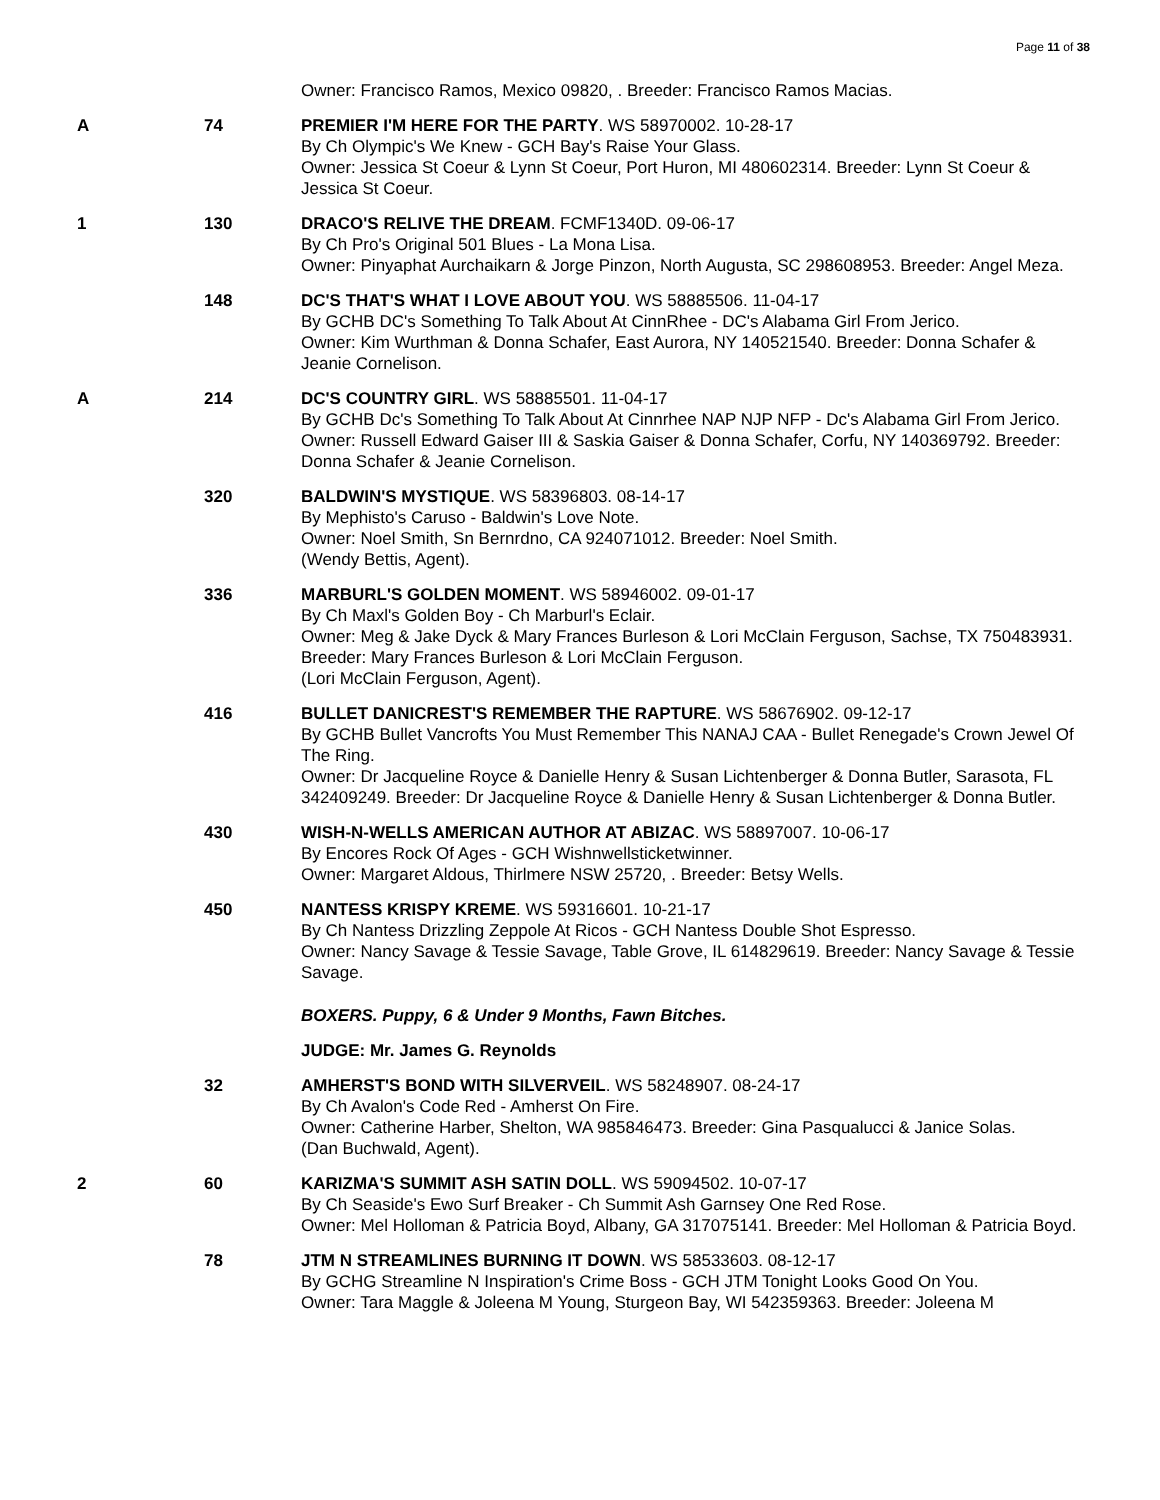Page 11 of 38
| | | Owner: Francisco Ramos, Mexico 09820, . Breeder: Francisco Ramos Macias. |
| A | 74 | PREMIER I'M HERE FOR THE PARTY . WS 58970002. 10-28-17 By Ch Olympic's We Knew - GCH Bay's Raise Your Glass. Owner: Jessica St Coeur & Lynn St Coeur, Port Huron, MI 480602314. Breeder: Lynn St Coeur & Jessica St Coeur. |
| 1 | 130 | DRACO'S RELIVE THE DREAM . FCMF1340D. 09-06-17 By Ch Pro's Original 501 Blues - La Mona Lisa. Owner: Pinyaphat Aurchaikarn & Jorge Pinzon, North Augusta, SC 298608953. Breeder: Angel Meza. |
| | 148 | DC'S THAT'S WHAT I LOVE ABOUT YOU . WS 58885506. 11-04-17 By GCHB DC's Something To Talk About At CinnRhee - DC's Alabama Girl From Jerico. Owner: Kim Wurthman & Donna Schafer, East Aurora, NY 140521540. Breeder: Donna Schafer & Jeanie Cornelison. |
| A | 214 | DC'S COUNTRY GIRL . WS 58885501. 11-04-17 By GCHB Dc's Something To Talk About At Cinnrhee NAP NJP NFP - Dc's Alabama Girl From Jerico. Owner: Russell Edward Gaiser III & Saskia Gaiser & Donna Schafer, Corfu, NY 140369792. Breeder: Donna Schafer & Jeanie Cornelison. |
| | 320 | BALDWIN'S MYSTIQUE . WS 58396803. 08-14-17 By Mephisto's Caruso - Baldwin's Love Note. Owner: Noel Smith, Sn Bernrdno, CA 924071012. Breeder: Noel Smith. (Wendy Bettis, Agent). |
| | 336 | MARBURL'S GOLDEN MOMENT . WS 58946002. 09-01-17 By Ch Maxl's Golden Boy - Ch Marburl's Eclair. Owner: Meg & Jake Dyck & Mary Frances Burleson & Lori McClain Ferguson, Sachse, TX 750483931. Breeder: Mary Frances Burleson & Lori McClain Ferguson. (Lori McClain Ferguson, Agent). |
| | 416 | BULLET DANICREST'S REMEMBER THE RAPTURE . WS 58676902. 09-12-17 By GCHB Bullet Vancrofts You Must Remember This NANAJ CAA - Bullet Renegade's Crown Jewel Of The Ring. Owner: Dr Jacqueline Royce & Danielle Henry & Susan Lichtenberger & Donna Butler, Sarasota, FL 342409249. Breeder: Dr Jacqueline Royce & Danielle Henry & Susan Lichtenberger & Donna Butler. |
| | 430 | WISH-N-WELLS AMERICAN AUTHOR AT ABIZAC . WS 58897007. 10-06-17 By Encores Rock Of Ages - GCH Wishnwellsticketwinner. Owner: Margaret Aldous, Thirlmere NSW 25720, . Breeder: Betsy Wells. |
| | 450 | NANTESS KRISPY KREME . WS 59316601. 10-21-17 By Ch Nantess Drizzling Zeppole At Ricos - GCH Nantess Double Shot Espresso. Owner: Nancy Savage & Tessie Savage, Table Grove, IL 614829619. Breeder: Nancy Savage & Tessie Savage. |
| | | BOXERS. Puppy, 6 & Under 9 Months, Fawn Bitches. |
| | | JUDGE: Mr. James G. Reynolds |
| | 32 | AMHERST'S BOND WITH SILVERVEIL . WS 58248907. 08-24-17 By Ch Avalon's Code Red - Amherst On Fire. Owner: Catherine Harber, Shelton, WA 985846473. Breeder: Gina Pasqualucci & Janice Solas. (Dan Buchwald, Agent). |
| 2 | 60 | KARIZMA'S SUMMIT ASH SATIN DOLL . WS 59094502. 10-07-17 By Ch Seaside's Ewo Surf Breaker - Ch Summit Ash Garnsey One Red Rose. Owner: Mel Holloman & Patricia Boyd, Albany, GA 317075141. Breeder: Mel Holloman & Patricia Boyd. |
| | 78 | JTM N STREAMLINES BURNING IT DOWN . WS 58533603. 08-12-17 By GCHG Streamline N Inspiration's Crime Boss - GCH JTM Tonight Looks Good On You. Owner: Tara Maggle & Joleena M Young, Sturgeon Bay, WI 542359363. Breeder: Joleena M |